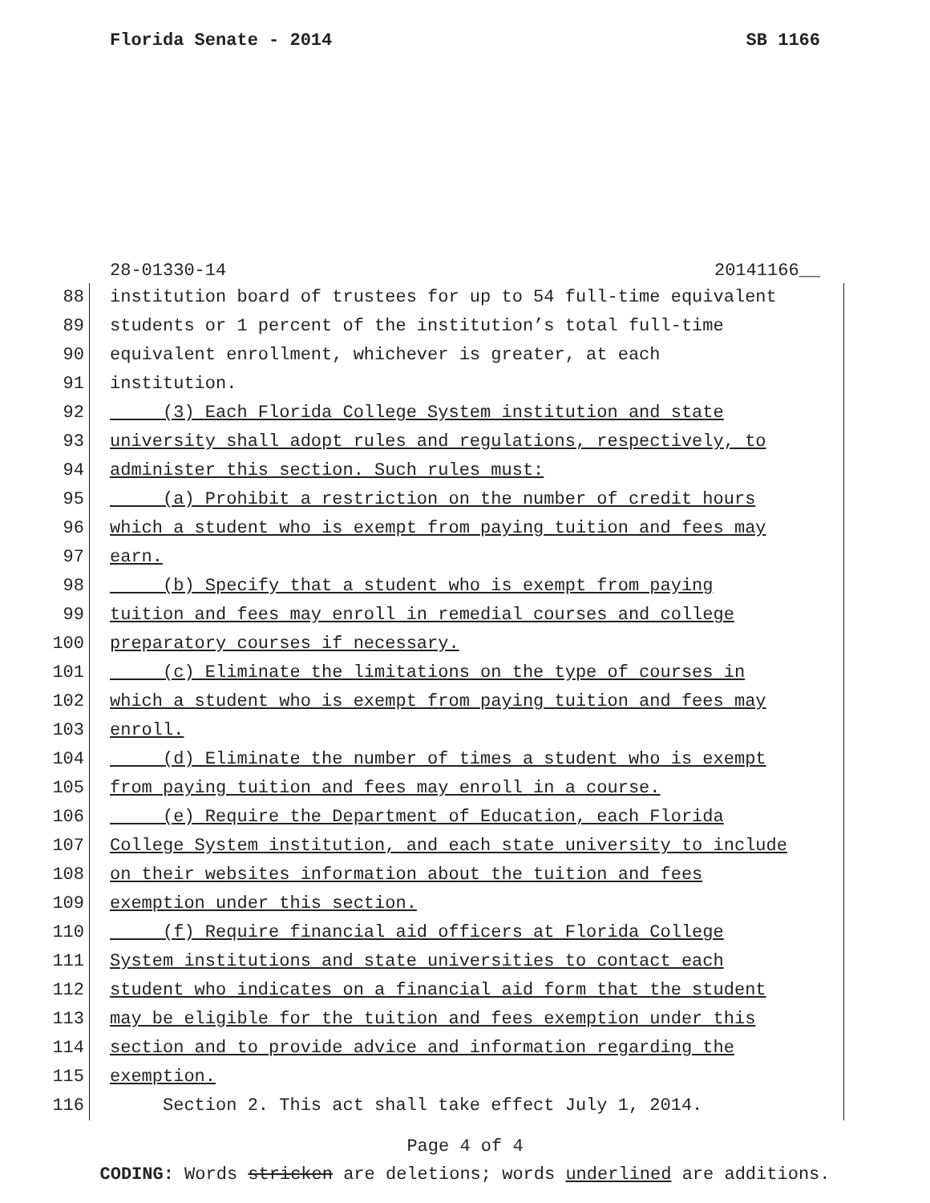Florida Senate - 2014 SB 1166
28-01330-14 20141166__
88 institution board of trustees for up to 54 full-time equivalent
89 students or 1 percent of the institution’s total full-time
90 equivalent enrollment, whichever is greater, at each
91 institution.
92 (3) Each Florida College System institution and state
93 university shall adopt rules and regulations, respectively, to
94 administer this section. Such rules must:
95 (a) Prohibit a restriction on the number of credit hours
96 which a student who is exempt from paying tuition and fees may
97 earn.
98 (b) Specify that a student who is exempt from paying
99 tuition and fees may enroll in remedial courses and college
100 preparatory courses if necessary.
101 (c) Eliminate the limitations on the type of courses in
102 which a student who is exempt from paying tuition and fees may
103 enroll.
104 (d) Eliminate the number of times a student who is exempt
105 from paying tuition and fees may enroll in a course.
106 (e) Require the Department of Education, each Florida
107 College System institution, and each state university to include
108 on their websites information about the tuition and fees
109 exemption under this section.
110 (f) Require financial aid officers at Florida College
111 System institutions and state universities to contact each
112 student who indicates on a financial aid form that the student
113 may be eligible for the tuition and fees exemption under this
114 section and to provide advice and information regarding the
115 exemption.
116 Section 2. This act shall take effect July 1, 2014.
Page 4 of 4
CODING: Words stricken are deletions; words underlined are additions.